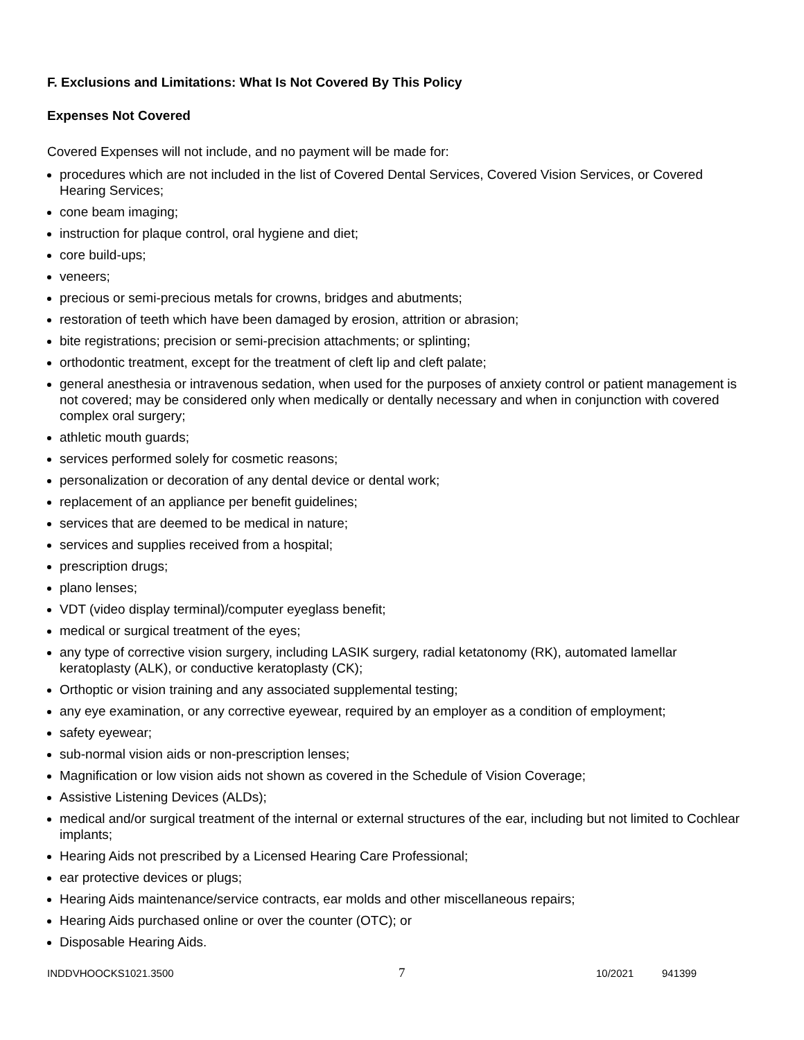F. Exclusions and Limitations: What Is Not Covered By This Policy
Expenses Not Covered
Covered Expenses will not include, and no payment will be made for:
procedures which are not included in the list of Covered Dental Services, Covered Vision Services, or Covered Hearing Services;
cone beam imaging;
instruction for plaque control, oral hygiene and diet;
core build-ups;
veneers;
precious or semi-precious metals for crowns, bridges and abutments;
restoration of teeth which have been damaged by erosion, attrition or abrasion;
bite registrations; precision or semi-precision attachments; or splinting;
orthodontic treatment, except for the treatment of cleft lip and cleft palate;
general anesthesia or intravenous sedation, when used for the purposes of anxiety control or patient management is not covered; may be considered only when medically or dentally necessary and when in conjunction with covered complex oral surgery;
athletic mouth guards;
services performed solely for cosmetic reasons;
personalization or decoration of any dental device or dental work;
replacement of an appliance per benefit guidelines;
services that are deemed to be medical in nature;
services and supplies received from a hospital;
prescription drugs;
plano lenses;
VDT (video display terminal)/computer eyeglass benefit;
medical or surgical treatment of the eyes;
any type of corrective vision surgery, including LASIK surgery, radial ketatonomy (RK), automated lamellar keratoplasty (ALK), or conductive keratoplasty (CK);
Orthoptic or vision training and any associated supplemental testing;
any eye examination, or any corrective eyewear, required by an employer as a condition of employment;
safety eyewear;
sub-normal vision aids or non-prescription lenses;
Magnification or low vision aids not shown as covered in the Schedule of Vision Coverage;
Assistive Listening Devices (ALDs);
medical and/or surgical treatment of the internal or external structures of the ear, including but not limited to Cochlear implants;
Hearing Aids not prescribed by a Licensed Hearing Care Professional;
ear protective devices or plugs;
Hearing Aids maintenance/service contracts, ear molds and other miscellaneous repairs;
Hearing Aids purchased online or over the counter (OTC); or
Disposable Hearing Aids.
INDDVHOOCKS1021.3500 7 10/2021 941399